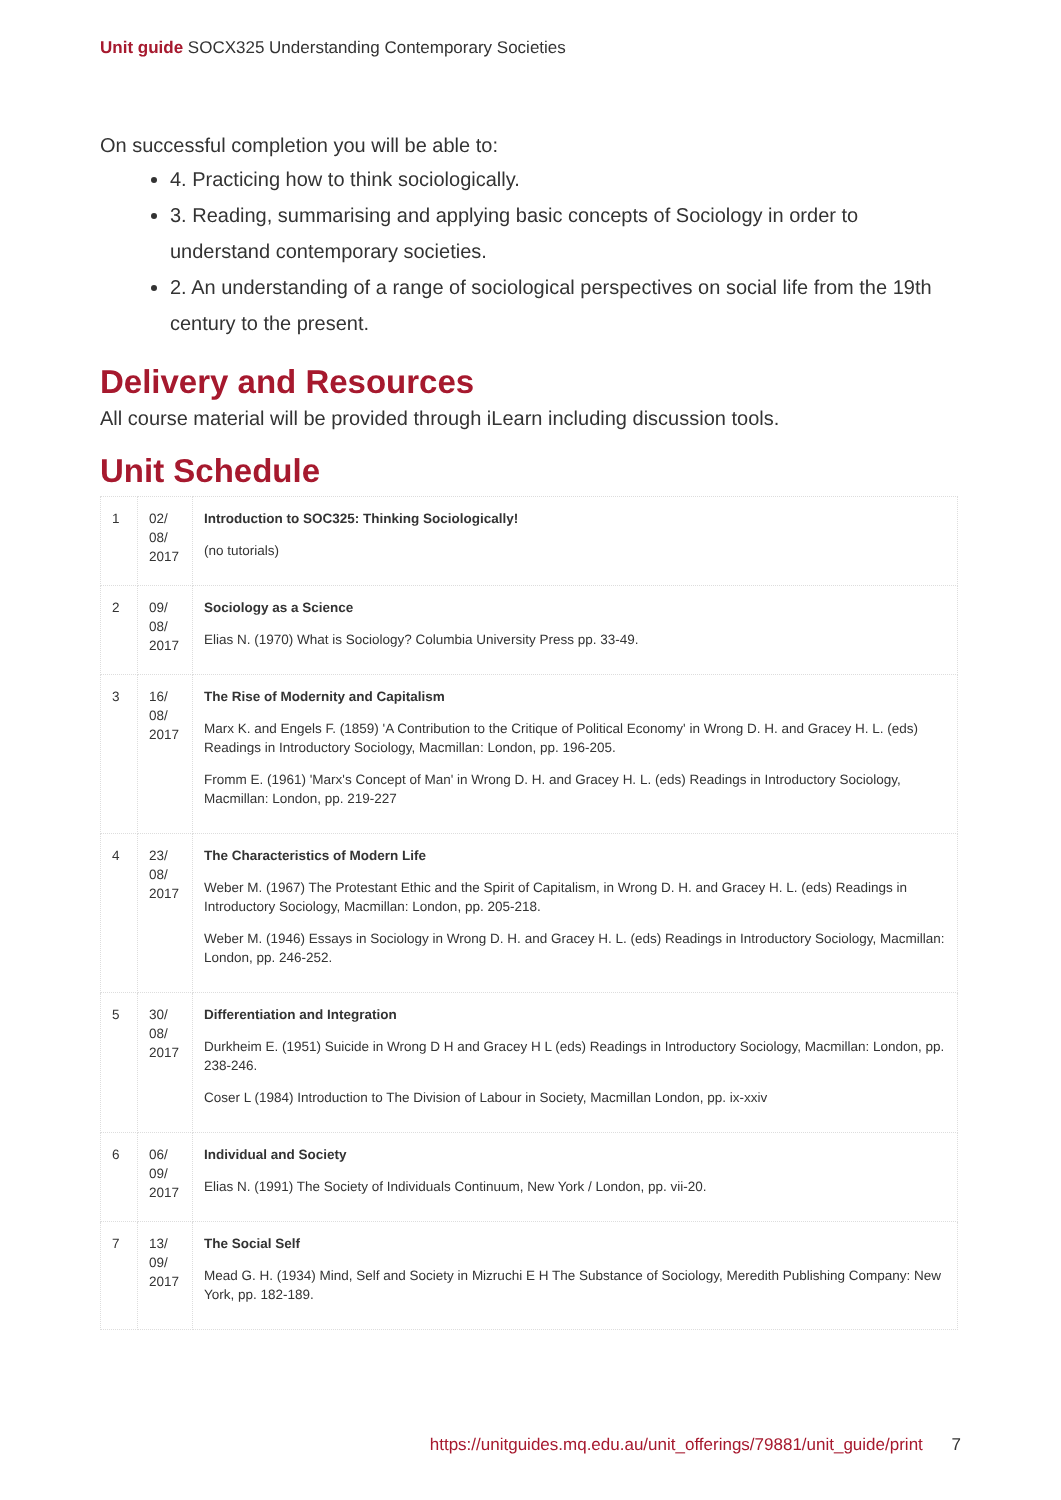Unit guide SOCX325 Understanding Contemporary Societies
On successful completion you will be able to:
4. Practicing how to think sociologically.
3. Reading, summarising and applying basic concepts of Sociology in order to understand contemporary societies.
2. An understanding of a range of sociological perspectives on social life from the 19th century to the present.
Delivery and Resources
All course material will be provided through iLearn including discussion tools.
Unit Schedule
| 1 | 02/ 08/ 2017 | Introduction to SOC325: Thinking Sociologically! (no tutorials) |
| 2 | 09/ 08/ 2017 | Sociology as a Science Elias N. (1970) What is Sociology? Columbia University Press pp. 33-49. |
| 3 | 16/ 08/ 2017 | The Rise of Modernity and Capitalism Marx K. and Engels F. (1859) 'A Contribution to the Critique of Political Economy' in Wrong D. H. and Gracey H. L. (eds) Readings in Introductory Sociology, Macmillan: London, pp. 196-205. Fromm E. (1961) 'Marx's Concept of Man' in Wrong D. H. and Gracey H. L. (eds) Readings in Introductory Sociology, Macmillan: London, pp. 219-227 |
| 4 | 23/ 08/ 2017 | The Characteristics of Modern Life Weber M. (1967) The Protestant Ethic and the Spirit of Capitalism, in Wrong D. H. and Gracey H. L. (eds) Readings in Introductory Sociology, Macmillan: London, pp. 205-218. Weber M. (1946) Essays in Sociology in Wrong D. H. and Gracey H. L. (eds) Readings in Introductory Sociology, Macmillan: London, pp. 246-252. |
| 5 | 30/ 08/ 2017 | Differentiation and Integration Durkheim E. (1951) Suicide in Wrong D H and Gracey H L (eds) Readings in Introductory Sociology, Macmillan: London, pp. 238-246. Coser L (1984) Introduction to The Division of Labour in Society, Macmillan London, pp. ix-xxiv |
| 6 | 06/ 09/ 2017 | Individual and Society Elias N. (1991) The Society of Individuals Continuum, New York / London, pp. vii-20. |
| 7 | 13/ 09/ 2017 | The Social Self Mead G. H. (1934) Mind, Self and Society in Mizruchi E H The Substance of Sociology, Meredith Publishing Company: New York, pp. 182-189. |
https://unitguides.mq.edu.au/unit_offerings/79881/unit_guide/print 7